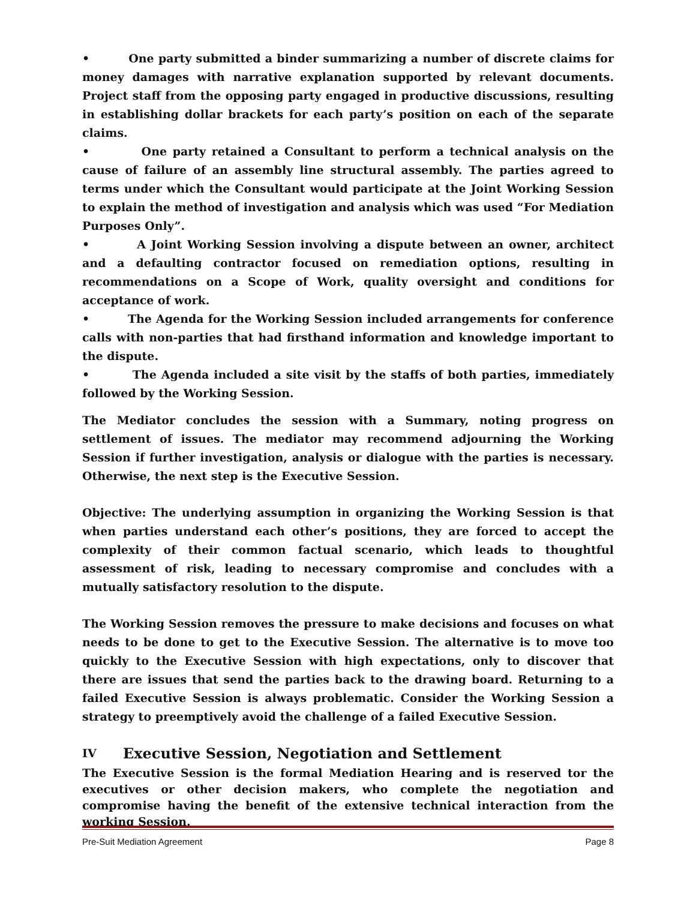• One party submitted a binder summarizing a number of discrete claims for money damages with narrative explanation supported by relevant documents. Project staff from the opposing party engaged in productive discussions, resulting in establishing dollar brackets for each party’s position on each of the separate claims.
• One party retained a Consultant to perform a technical analysis on the cause of failure of an assembly line structural assembly. The parties agreed to terms under which the Consultant would participate at the Joint Working Session to explain the method of investigation and analysis which was used “For Mediation Purposes Only”.
• A Joint Working Session involving a dispute between an owner, architect and a defaulting contractor focused on remediation options, resulting in recommendations on a Scope of Work, quality oversight and conditions for acceptance of work.
• The Agenda for the Working Session included arrangements for conference calls with non-parties that had firsthand information and knowledge important to the dispute.
• The Agenda included a site visit by the staffs of both parties, immediately followed by the Working Session.
The Mediator concludes the session with a Summary, noting progress on settlement of issues. The mediator may recommend adjourning the Working Session if further investigation, analysis or dialogue with the parties is necessary. Otherwise, the next step is the Executive Session.
Objective: The underlying assumption in organizing the Working Session is that when parties understand each other’s positions, they are forced to accept the complexity of their common factual scenario, which leads to thoughtful assessment of risk, leading to necessary compromise and concludes with a mutually satisfactory resolution to the dispute.
The Working Session removes the pressure to make decisions and focuses on what needs to be done to get to the Executive Session. The alternative is to move too quickly to the Executive Session with high expectations, only to discover that there are issues that send the parties back to the drawing board. Returning to a failed Executive Session is always problematic. Consider the Working Session a strategy to preemptively avoid the challenge of a failed Executive Session.
IV Executive Session, Negotiation and Settlement
The Executive Session is the formal Mediation Hearing and is reserved tor the executives or other decision makers, who complete the negotiation and compromise having the benefit of the extensive technical interaction from the working Session.
Pre-Suit Mediation Agreement Page 8